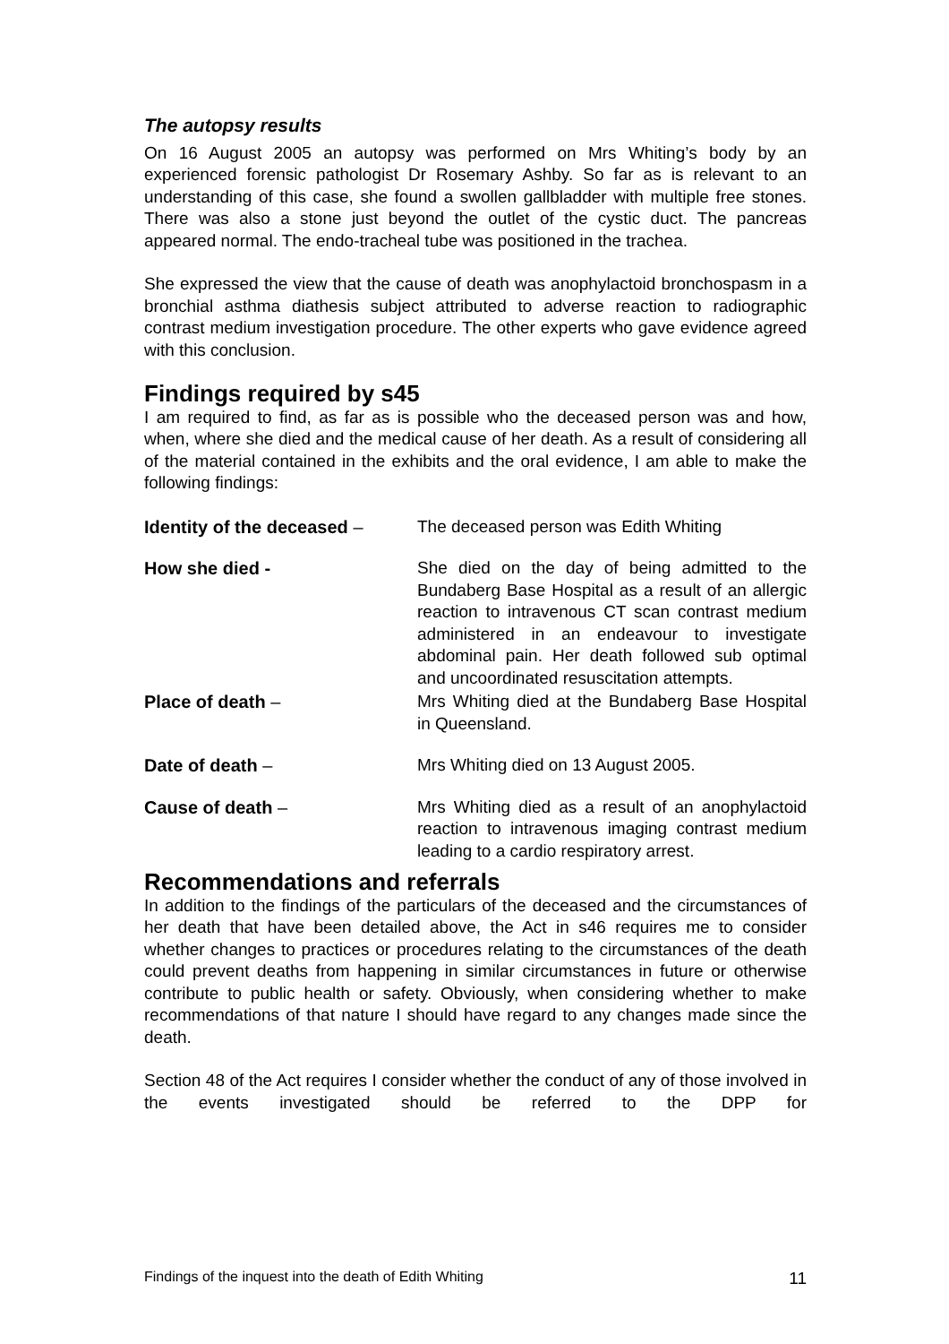The autopsy results
On 16 August 2005 an autopsy was performed on Mrs Whiting’s body by an experienced forensic pathologist Dr Rosemary Ashby. So far as is relevant to an understanding of this case, she found a swollen gallbladder with multiple free stones. There was also a stone just beyond the outlet of the cystic duct. The pancreas appeared normal. The endo-tracheal tube was positioned in the trachea.
She expressed the view that the cause of death was anophylactoid bronchospasm in a bronchial asthma diathesis subject attributed to adverse reaction to radiographic contrast medium investigation procedure. The other experts who gave evidence agreed with this conclusion.
Findings required by s45
I am required to find, as far as is possible who the deceased person was and how, when, where she died and the medical cause of her death. As a result of considering all of the material contained in the exhibits and the oral evidence, I am able to make the following findings:
Identity of the deceased –
The deceased person was Edith Whiting
How she died - She died on the day of being admitted to the Bundaberg Base Hospital as a result of an allergic reaction to intravenous CT scan contrast medium administered in an endeavour to investigate abdominal pain. Her death followed sub optimal and uncoordinated resuscitation attempts.
Place of death – Mrs Whiting died at the Bundaberg Base Hospital in Queensland.
Date of death – Mrs Whiting died on 13 August 2005.
Cause of death – Mrs Whiting died as a result of an anophylactoid reaction to intravenous imaging contrast medium leading to a cardio respiratory arrest.
Recommendations and referrals
In addition to the findings of the particulars of the deceased and the circumstances of her death that have been detailed above, the Act in s46 requires me to consider whether changes to practices or procedures relating to the circumstances of the death could prevent deaths from happening in similar circumstances in future or otherwise contribute to public health or safety. Obviously, when considering whether to make recommendations of that nature I should have regard to any changes made since the death.
Section 48 of the Act requires I consider whether the conduct of any of those involved in the events investigated should be referred to the DPP for
Findings of the inquest into the death of Edith Whiting 11